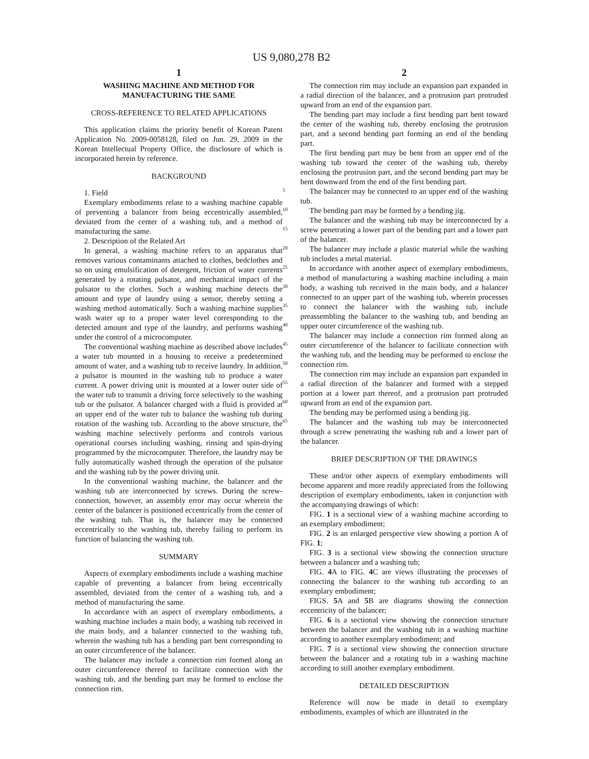US 9,080,278 B2
1
WASHING MACHINE AND METHOD FOR MANUFACTURING THE SAME
CROSS-REFERENCE TO RELATED APPLICATIONS
This application claims the priority benefit of Korean Patent Application No. 2009-0058128, filed on Jun. 29, 2009 in the Korean Intellectual Property Office, the disclosure of which is incorporated herein by reference.
BACKGROUND
1. Field
Exemplary embodiments relate to a washing machine capable of preventing a balancer from being eccentrically assembled, deviated from the center of a washing tub, and a method of manufacturing the same.
2. Description of the Related Art
In general, a washing machine refers to an apparatus that removes various contaminants attached to clothes, bedclothes and so on using emulsification of detergent, friction of water currents generated by a rotating pulsator, and mechanical impact of the pulsator to the clothes. Such a washing machine detects the amount and type of laundry using a sensor, thereby setting a washing method automatically. Such a washing machine supplies wash water up to a proper water level corresponding to the detected amount and type of the laundry, and performs washing under the control of a microcomputer.
The conventional washing machine as described above includes a water tub mounted in a housing to receive a predetermined amount of water, and a washing tub to receive laundry. In addition, a pulsator is mounted in the washing tub to produce a water current. A power driving unit is mounted at a lower outer side of the water tub to transmit a driving force selectively to the washing tub or the pulsator. A balancer charged with a fluid is provided at an upper end of the water tub to balance the washing tub during rotation of the washing tub. According to the above structure, the washing machine selectively performs and controls various operational courses including washing, rinsing and spin-drying programmed by the microcomputer. Therefore, the laundry may be fully automatically washed through the operation of the pulsator and the washing tub by the power driving unit.
In the conventional washing machine, the balancer and the washing tub are interconnected by screws. During the screw-connection, however, an assembly error may occur wherein the center of the balancer is positioned eccentrically from the center of the washing tub. That is, the balancer may be connected eccentrically to the washing tub, thereby failing to perform its function of balancing the washing tub.
SUMMARY
Aspects of exemplary embodiments include a washing machine capable of preventing a balancer from being eccentrically assembled, deviated from the center of a washing tub, and a method of manufacturing the same.
In accordance with an aspect of exemplary embodiments, a washing machine includes a main body, a washing tub received in the main body, and a balancer connected to the washing tub, wherein the washing tub has a bending part bent corresponding to an outer circumference of the balancer.
The balancer may include a connection rim formed along an outer circumference thereof to facilitate connection with the washing tub, and the bending part may be formed to enclose the connection rim.
5
10
15
20
25
30
35
40
45
50
55
60
65
2
The connection rim may include an expansion part expanded in a radial direction of the balancer, and a protrusion part protruded upward from an end of the expansion part.
The bending part may include a first bending part bent toward the center of the washing tub, thereby enclosing the protrusion part, and a second bending part forming an end of the bending part.
The first bending part may be bent from an upper end of the washing tub toward the center of the washing tub, thereby enclosing the protrusion part, and the second bending part may be bent downward from the end of the first bending part.
The balancer may be connected to an upper end of the washing tub.
The bending part may be formed by a bending jig.
The balancer and the washing tub may be interconnected by a screw penetrating a lower part of the bending part and a lower part of the balancer.
The balancer may include a plastic material while the washing tub includes a metal material.
In accordance with another aspect of exemplary embodiments, a method of manufacturing a washing machine including a main body, a washing tub received in the main body, and a balancer connected to an upper part of the washing tub, wherein processes to connect the balancer with the washing tub, include preassembling the balancer to the washing tub, and bending an upper outer circumference of the washing tub.
The balancer may include a connection rim formed along an outer circumference of the balancer to facilitate connection with the washing tub, and the bending may be performed to enclose the connection rim.
The connection rim may include an expansion part expanded in a radial direction of the balancer and formed with a stepped portion at a lower part thereof, and a protrusion part protruded upward from an end of the expansion part.
The bending may be performed using a bending jig.
The balancer and the washing tub may be interconnected through a screw penetrating the washing tub and a lower part of the balancer.
BRIEF DESCRIPTION OF THE DRAWINGS
These and/or other aspects of exemplary embodiments will become apparent and more readily appreciated from the following description of exemplary embodiments, taken in conjunction with the accompanying drawings of which:
FIG. 1 is a sectional view of a washing machine according to an exemplary embodiment;
FIG. 2 is an enlarged perspective view showing a portion A of FIG. 1;
FIG. 3 is a sectional view showing the connection structure between a balancer and a washing tub;
FIG. 4 A to FIG. 4 C are views illustrating the processes of connecting the balancer to the washing tub according to an exemplary embodiment;
FIGS. 5 A and 5 B are diagrams showing the connection eccentricity of the balancer;
FIG. 6 is a sectional view showing the connection structure between the balancer and the washing tub in a washing machine according to another exemplary embodiment; and
FIG. 7 is a sectional view showing the connection structure between the balancer and a rotating tub in a washing machine according to still another exemplary embodiment.
DETAILED DESCRIPTION
Reference will now be made in detail to exemplary embodiments, examples of which are illustrated in the